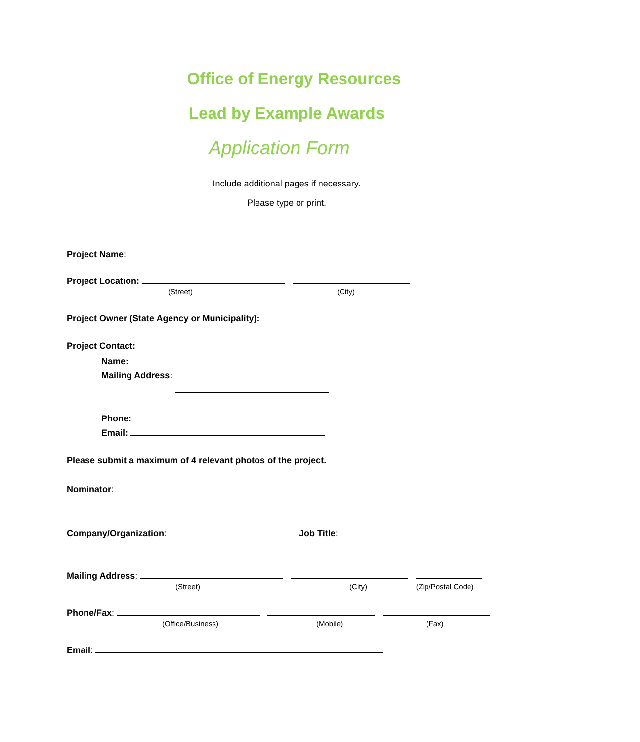Office of Energy Resources
Lead by Example Awards
Application Form
Include additional pages if necessary.
Please type or print.
Project Name:
Project Location:
(Street) (City)
Project Owner (State Agency or Municipality):
Project Contact:
Name:
Mailing Address:
Phone:
Email:
Please submit a maximum of 4 relevant photos of the project.
Nominator:
Company/Organization: Job Title:
Mailing Address:
(Street) (City) (Zip/Postal Code)
Phone/Fax:
(Office/Business) (Mobile) (Fax)
Email: